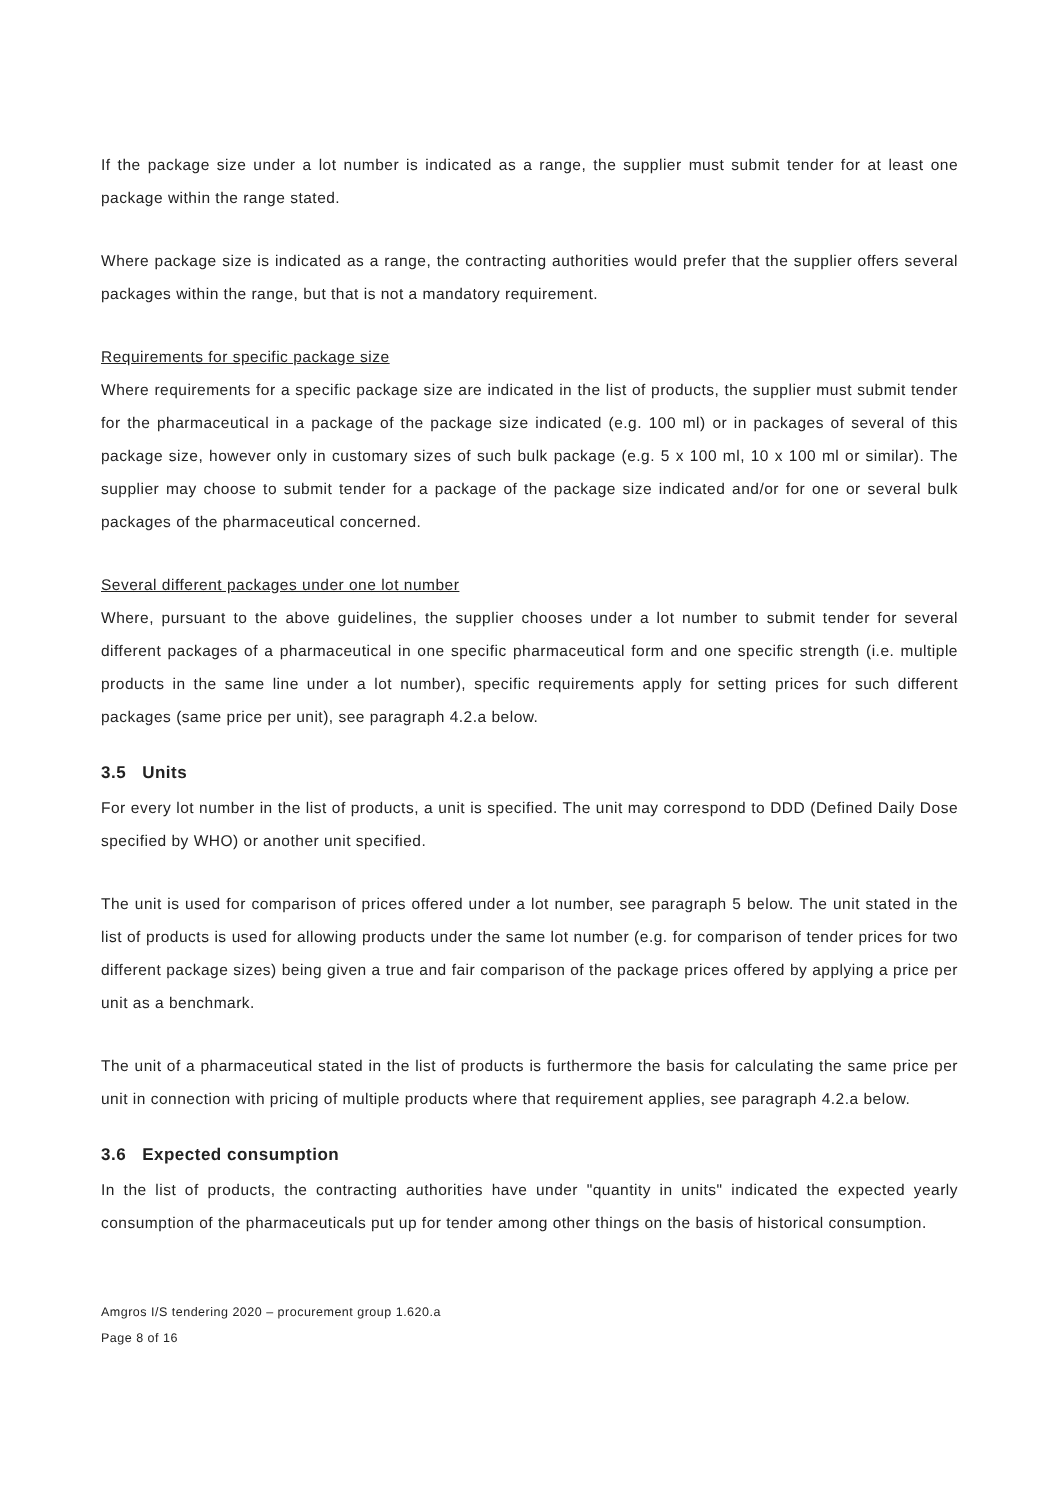If the package size under a lot number is indicated as a range, the supplier must submit tender for at least one package within the range stated.
Where package size is indicated as a range, the contracting authorities would prefer that the supplier offers several packages within the range, but that is not a mandatory requirement.
Requirements for specific package size
Where requirements for a specific package size are indicated in the list of products, the supplier must submit tender for the pharmaceutical in a package of the package size indicated (e.g. 100 ml) or in packages of several of this package size, however only in customary sizes of such bulk package (e.g. 5 x 100 ml, 10 x 100 ml or similar). The supplier may choose to submit tender for a package of the package size indicated and/or for one or several bulk packages of the pharmaceutical concerned.
Several different packages under one lot number
Where, pursuant to the above guidelines, the supplier chooses under a lot number to submit tender for several different packages of a pharmaceutical in one specific pharmaceutical form and one specific strength (i.e. multiple products in the same line under a lot number), specific requirements apply for setting prices for such different packages (same price per unit), see paragraph 4.2.a below.
3.5 Units
For every lot number in the list of products, a unit is specified. The unit may correspond to DDD (Defined Daily Dose specified by WHO) or another unit specified.
The unit is used for comparison of prices offered under a lot number, see paragraph 5 below. The unit stated in the list of products is used for allowing products under the same lot number (e.g. for comparison of tender prices for two different package sizes) being given a true and fair comparison of the package prices offered by applying a price per unit as a benchmark.
The unit of a pharmaceutical stated in the list of products is furthermore the basis for calculating the same price per unit in connection with pricing of multiple products where that requirement applies, see paragraph 4.2.a below.
3.6 Expected consumption
In the list of products, the contracting authorities have under "quantity in units" indicated the expected yearly consumption of the pharmaceuticals put up for tender among other things on the basis of historical consumption.
Amgros I/S tendering 2020 – procurement group 1.620.a
Page 8 of 16